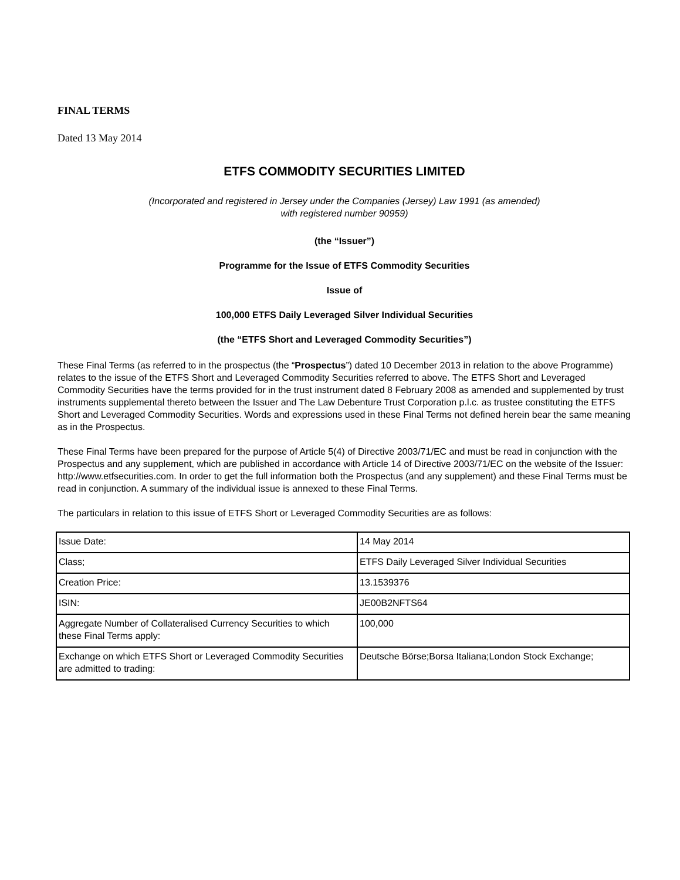FINAL TERMS
Dated 13 May 2014
ETFS COMMODITY SECURITIES LIMITED
(Incorporated and registered in Jersey under the Companies (Jersey) Law 1991 (as amended)
with registered number 90959)
(the “Issuer”)
Programme for the Issue of ETFS Commodity Securities
Issue of
100,000 ETFS Daily Leveraged Silver Individual Securities
(the “ETFS Short and Leveraged Commodity Securities”)
These Final Terms (as referred to in the prospectus (the “Prospectus”) dated 10 December 2013 in relation to the above Programme) relates to the issue of the ETFS Short and Leveraged Commodity Securities referred to above. The ETFS Short and Leveraged Commodity Securities have the terms provided for in the trust instrument dated 8 February 2008 as amended and supplemented by trust instruments supplemental thereto between the Issuer and The Law Debenture Trust Corporation p.l.c. as trustee constituting the ETFS Short and Leveraged Commodity Securities. Words and expressions used in these Final Terms not defined herein bear the same meaning as in the Prospectus.
These Final Terms have been prepared for the purpose of Article 5(4) of Directive 2003/71/EC and must be read in conjunction with the Prospectus and any supplement, which are published in accordance with Article 14 of Directive 2003/71/EC on the website of the Issuer: http://www.etfsecurities.com. In order to get the full information both the Prospectus (and any supplement) and these Final Terms must be read in conjunction. A summary of the individual issue is annexed to these Final Terms.
The particulars in relation to this issue of ETFS Short or Leveraged Commodity Securities are as follows:
| Issue Date: | 14 May 2014 |
| Class; | ETFS Daily Leveraged Silver Individual Securities |
| Creation Price: | 13.1539376 |
| ISIN: | JE00B2NFTS64 |
| Aggregate Number of Collateralised Currency Securities to which these Final Terms apply: | 100,000 |
| Exchange on which ETFS Short or Leveraged Commodity Securities are admitted to trading: | Deutsche Börse;Borsa Italiana;London Stock Exchange; |